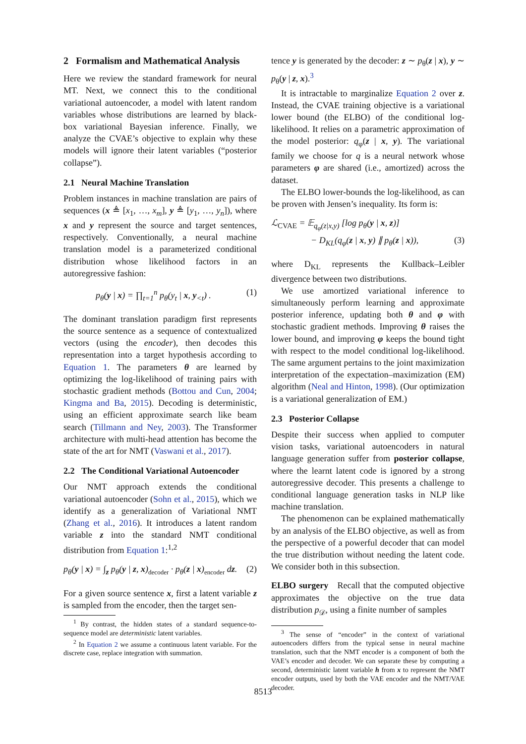2 Formalism and Mathematical Analysis
Here we review the standard framework for neural MT. Next, we connect this to the conditional variational autoencoder, a model with latent random variables whose distributions are learned by black-box variational Bayesian inference. Finally, we analyze the CVAE’s objective to explain why these models will ignore their latent variables (“posterior collapse”).
2.1 Neural Machine Translation
Problem instances in machine translation are pairs of sequences (x ≜ [x<sub>1</sub>, …, x<sub>m</sub>], y ≜ [y<sub>1</sub>, …, y<sub>n</sub>]), where x and y represent the source and target sentences, respectively. Conventionally, a neural machine translation model is a parameterized conditional distribution whose likelihood factors in an autoregressive fashion:
p<sub>θ</sub>(y | x) = ∏<sub>t=1</sub><sup>n</sup> p<sub>θ</sub>(y<sub>t</sub> | x, y<sub><t</sub>) . (1)
The dominant translation paradigm first represents the source sentence as a sequence of contextualized vectors (using the encoder), then decodes this representation into a target hypothesis according to Equation 1. The parameters θ are learned by optimizing the log-likelihood of training pairs with stochastic gradient methods (Bottou and Cun, 2004; Kingma and Ba, 2015). Decoding is deterministic, using an efficient approximate search like beam search (Tillmann and Ney, 2003). The Transformer architecture with multi-head attention has become the state of the art for NMT (Vaswani et al., 2017).
2.2 The Conditional Variational Autoencoder
Our NMT approach extends the conditional variational autoencoder (Sohn et al., 2015), which we identify as a generalization of Variational NMT (Zhang et al., 2016). It introduces a latent random variable z into the standard NMT conditional distribution from Equation 1:<sup>1,2</sup>
p<sub>θ</sub>(y | x) = ∫<sub>z</sub> p<sub>θ</sub>(y | z, x)<sub>decoder</sub> · p<sub>θ</sub>(z | x)<sub>encoder</sub> dz. (2)
For a given source sentence x, first a latent variable z is sampled from the encoder, then the target sen-
<sup>1</sup> By contrast, the hidden states of a standard sequence-to-sequence model are deterministic latent variables.
<sup>2</sup> In Equation 2 we assume a continuous latent variable. For the discrete case, replace integration with summation.
tence y is generated by the decoder: z ∼ p<sub>θ</sub>(z | x), y ∼ p<sub>θ</sub>(y | z, x).<sup>3</sup>
It is intractable to marginalize Equation 2 over z. Instead, the CVAE training objective is a variational lower bound (the ELBO) of the conditional log-likelihood. It relies on a parametric approximation of the model posterior: q<sub>φ</sub>(z | x, y). The variational family we choose for q is a neural network whose parameters φ are shared (i.e., amortized) across the dataset.
The ELBO lower-bounds the log-likelihood, as can be proven with Jensen’s inequality. Its form is:
ℒ<sub>CVAE</sub> = 𝔼<sub>q<sub>φ</sub>(z|x,y)</sub> [log p<sub>θ</sub>(y | x, z)]
− D<sub>KL</sub>(q<sub>φ</sub>(z | x, y) ∥ p<sub>θ</sub>(z | x)), (3)
where D<sub>KL</sub> represents the Kullback–Leibler divergence between two distributions.
We use amortized variational inference to simultaneously perform learning and approximate posterior inference, updating both θ and φ with stochastic gradient methods. Improving θ raises the lower bound, and improving φ keeps the bound tight with respect to the model conditional log-likelihood. The same argument pertains to the joint maximization interpretation of the expectation–maximization (EM) algorithm (Neal and Hinton, 1998). (Our optimization is a variational generalization of EM.)
2.3 Posterior Collapse
Despite their success when applied to computer vision tasks, variational autoencoders in natural language generation suffer from posterior collapse, where the learnt latent code is ignored by a strong autoregressive decoder. This presents a challenge to conditional language generation tasks in NLP like machine translation.
The phenomenon can be explained mathematically by an analysis of the ELBO objective, as well as from the perspective of a powerful decoder that can model the true distribution without needing the latent code. We consider both in this subsection.
ELBO surgery Recall that the computed objective approximates the objective on the true data distribution p<sub>𝒟</sub>, using a finite number of samples
<sup>3</sup> The sense of “encoder” in the context of variational autoencoders differs from the typical sense in neural machine translation, such that the NMT encoder is a component of both the VAE’s encoder and decoder. We can separate these by computing a second, deterministic latent variable h from x to represent the NMT encoder outputs, used by both the VAE encoder and the NMT/VAE decoder.
8513